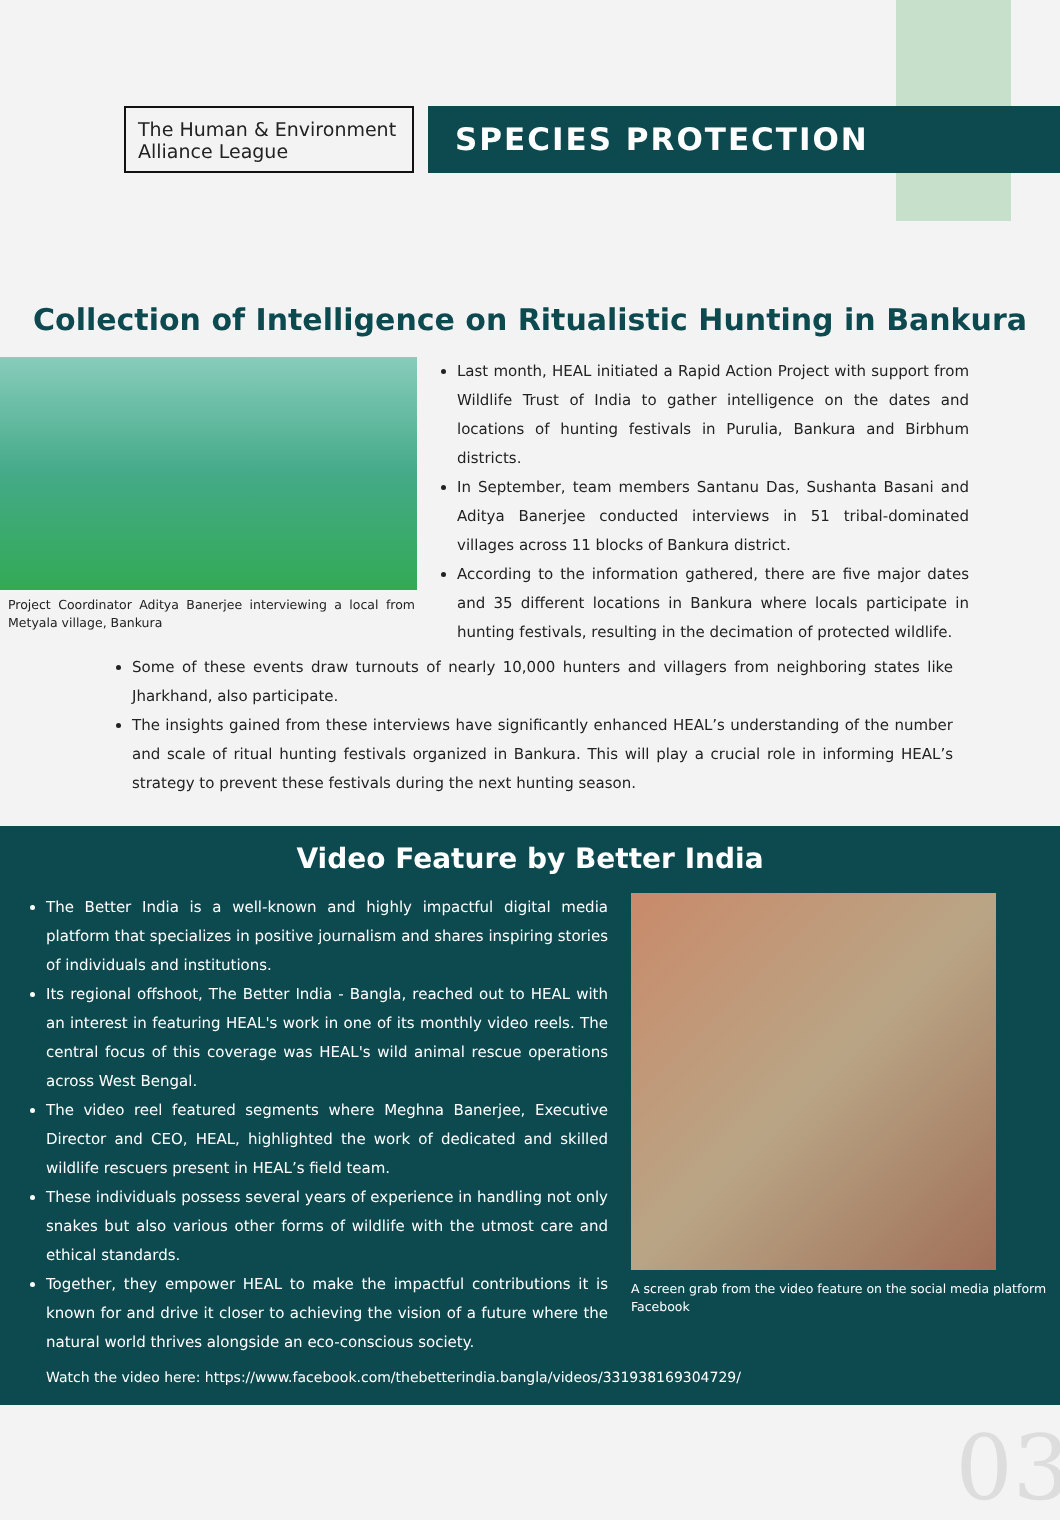The Human & Environment Alliance League
SPECIES PROTECTION
Collection of Intelligence on Ritualistic Hunting in Bankura
Project Coordinator Aditya Banerjee interviewing a local from Metyala village, Bankura
Last month, HEAL initiated a Rapid Action Project with support from Wildlife Trust of India to gather intelligence on the dates and locations of hunting festivals in Purulia, Bankura and Birbhum districts.
In September, team members Santanu Das, Sushanta Basani and Aditya Banerjee conducted interviews in 51 tribal-dominated villages across 11 blocks of Bankura district.
According to the information gathered, there are five major dates and 35 different locations in Bankura where locals participate in hunting festivals, resulting in the decimation of protected wildlife.
Some of these events draw turnouts of nearly 10,000 hunters and villagers from neighboring states like Jharkhand, also participate.
The insights gained from these interviews have significantly enhanced HEAL’s understanding of the number and scale of ritual hunting festivals organized in Bankura. This will play a crucial role in informing HEAL’s strategy to prevent these festivals during the next hunting season.
Video Feature by Better India
The Better India is a well-known and highly impactful digital media platform that specializes in positive journalism and shares inspiring stories of individuals and institutions.
Its regional offshoot, The Better India - Bangla, reached out to HEAL with an interest in featuring HEAL's work in one of its monthly video reels. The central focus of this coverage was HEAL's wild animal rescue operations across West Bengal.
The video reel featured segments where Meghna Banerjee, Executive Director and CEO, HEAL, highlighted the work of dedicated and skilled wildlife rescuers present in HEAL’s field team.
These individuals possess several years of experience in handling not only snakes but also various other forms of wildlife with the utmost care and ethical standards.
Together, they empower HEAL to make the impactful contributions it is known for and drive it closer to achieving the vision of a future where the natural world thrives alongside an eco-conscious society.
A screen grab from the video feature on the social media platform Facebook
Watch the video here: https://www.facebook.com/thebetterindia.bangla/videos/331938169304729/
03